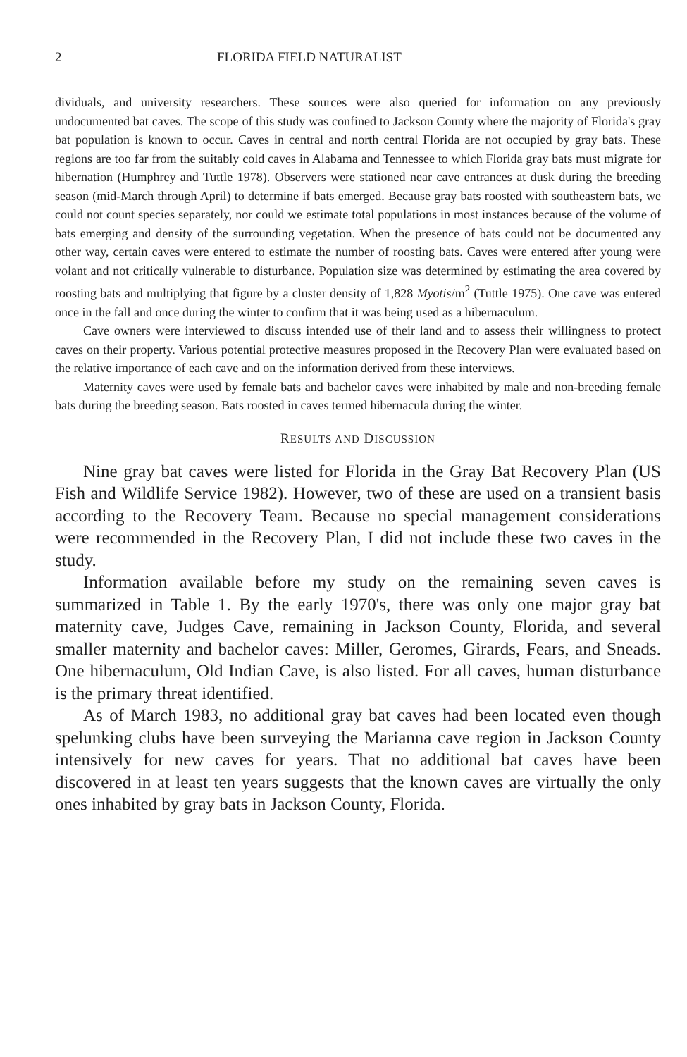2 FLORIDA FIELD NATURALIST
dividuals, and university researchers. These sources were also queried for information on any previously undocumented bat caves. The scope of this study was confined to Jackson County where the majority of Florida's gray bat population is known to occur. Caves in central and north central Florida are not occupied by gray bats. These regions are too far from the suitably cold caves in Alabama and Tennessee to which Florida gray bats must migrate for hibernation (Humphrey and Tuttle 1978). Observers were stationed near cave entrances at dusk during the breeding season (mid-March through April) to determine if bats emerged. Because gray bats roosted with southeastern bats, we could not count species separately, nor could we estimate total populations in most instances because of the volume of bats emerging and density of the surrounding vegetation. When the presence of bats could not be documented any other way, certain caves were entered to estimate the number of roosting bats. Caves were entered after young were volant and not critically vulnerable to disturbance. Population size was determined by estimating the area covered by roosting bats and multiplying that figure by a cluster density of 1,828 Myotis/m<sup>2</sup> (Tuttle 1975). One cave was entered once in the fall and once during the winter to confirm that it was being used as a hibernaculum.
Cave owners were interviewed to discuss intended use of their land and to assess their willingness to protect caves on their property. Various potential protective measures proposed in the Recovery Plan were evaluated based on the relative importance of each cave and on the information derived from these interviews.
Maternity caves were used by female bats and bachelor caves were inhabited by male and non-breeding female bats during the breeding season. Bats roosted in caves termed hibernacula during the winter.
RESULTS AND DISCUSSION
Nine gray bat caves were listed for Florida in the Gray Bat Recovery Plan (US Fish and Wildlife Service 1982). However, two of these are used on a transient basis according to the Recovery Team. Because no special management considerations were recommended in the Recovery Plan, I did not include these two caves in the study.
Information available before my study on the remaining seven caves is summarized in Table 1. By the early 1970's, there was only one major gray bat maternity cave, Judges Cave, remaining in Jackson County, Florida, and several smaller maternity and bachelor caves: Miller, Geromes, Girards, Fears, and Sneads. One hibernaculum, Old Indian Cave, is also listed. For all caves, human disturbance is the primary threat identified.
As of March 1983, no additional gray bat caves had been located even though spelunking clubs have been surveying the Marianna cave region in Jackson County intensively for new caves for years. That no additional bat caves have been discovered in at least ten years suggests that the known caves are virtually the only ones inhabited by gray bats in Jackson County, Florida.